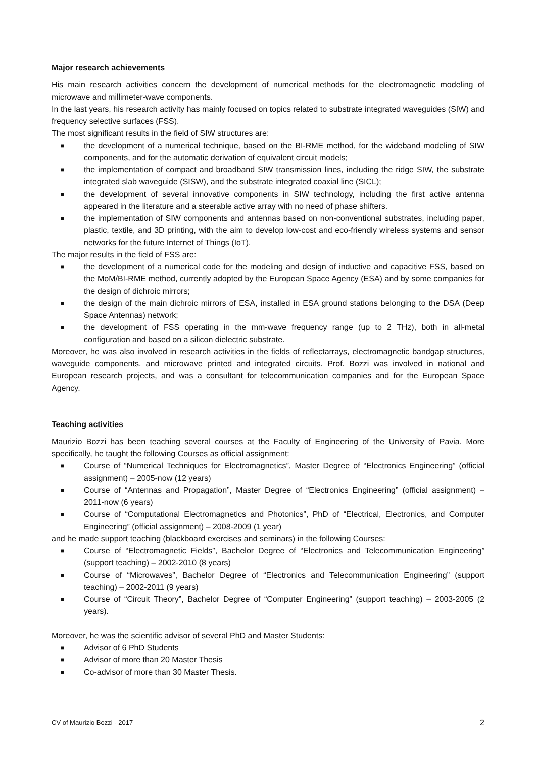Major research achievements
His main research activities concern the development of numerical methods for the electromagnetic modeling of microwave and millimeter-wave components.
In the last years, his research activity has mainly focused on topics related to substrate integrated waveguides (SIW) and frequency selective surfaces (FSS).
The most significant results in the field of SIW structures are:
■ the development of a numerical technique, based on the BI-RME method, for the wideband modeling of SIW components, and for the automatic derivation of equivalent circuit models;
■ the implementation of compact and broadband SIW transmission lines, including the ridge SIW, the substrate integrated slab waveguide (SISW), and the substrate integrated coaxial line (SICL);
■ the development of several innovative components in SIW technology, including the first active antenna appeared in the literature and a steerable active array with no need of phase shifters.
■ the implementation of SIW components and antennas based on non-conventional substrates, including paper, plastic, textile, and 3D printing, with the aim to develop low-cost and eco-friendly wireless systems and sensor networks for the future Internet of Things (IoT).
The major results in the field of FSS are:
■ the development of a numerical code for the modeling and design of inductive and capacitive FSS, based on the MoM/BI-RME method, currently adopted by the European Space Agency (ESA) and by some companies for the design of dichroic mirrors;
■ the design of the main dichroic mirrors of ESA, installed in ESA ground stations belonging to the DSA (Deep Space Antennas) network;
■ the development of FSS operating in the mm-wave frequency range (up to 2 THz), both in all-metal configuration and based on a silicon dielectric substrate.
Moreover, he was also involved in research activities in the fields of reflectarrays, electromagnetic bandgap structures, waveguide components, and microwave printed and integrated circuits. Prof. Bozzi was involved in national and European research projects, and was a consultant for telecommunication companies and for the European Space Agency.
Teaching activities
Maurizio Bozzi has been teaching several courses at the Faculty of Engineering of the University of Pavia. More specifically, he taught the following Courses as official assignment:
■ Course of “Numerical Techniques for Electromagnetics”, Master Degree of “Electronics Engineering” (official assignment) – 2005-now (12 years)
■ Course of “Antennas and Propagation”, Master Degree of “Electronics Engineering” (official assignment) – 2011-now (6 years)
■ Course of “Computational Electromagnetics and Photonics”, PhD of “Electrical, Electronics, and Computer Engineering” (official assignment) – 2008-2009 (1 year)
and he made support teaching (blackboard exercises and seminars) in the following Courses:
■ Course of “Electromagnetic Fields”, Bachelor Degree of “Electronics and Telecommunication Engineering” (support teaching) – 2002-2010 (8 years)
■ Course of “Microwaves”, Bachelor Degree of “Electronics and Telecommunication Engineering” (support teaching) – 2002-2011 (9 years)
■ Course of “Circuit Theory”, Bachelor Degree of “Computer Engineering” (support teaching) – 2003-2005 (2 years).
Moreover, he was the scientific advisor of several PhD and Master Students:
■ Advisor of 6 PhD Students
■ Advisor of more than 20 Master Thesis
■ Co-advisor of more than 30 Master Thesis.
CV of Maurizio Bozzi - 2017 2